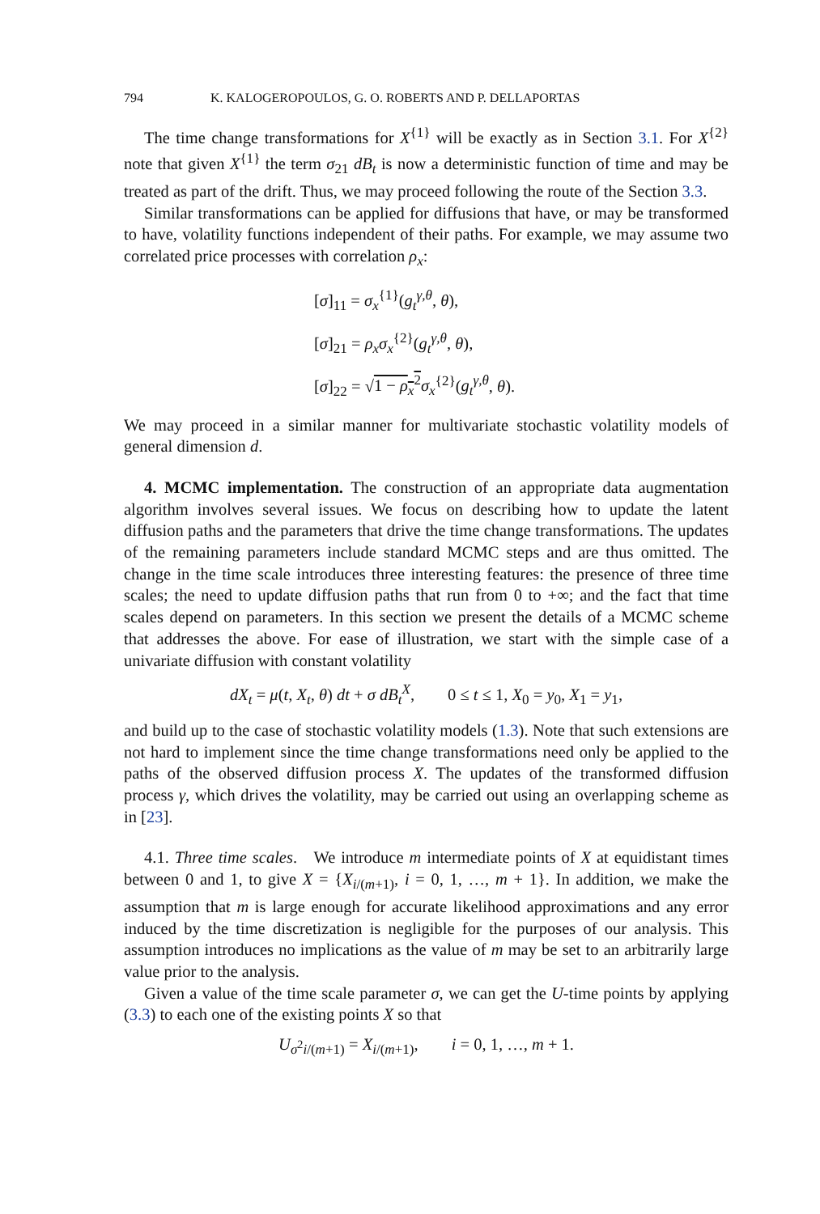794 K. KALOGEROPOULOS, G. O. ROBERTS AND P. DELLAPORTAS
The time change transformations for X<sup>{1}</sup> will be exactly as in Section 3.1. For X<sup>{2}</sup> note that given X<sup>{1}</sup> the term σ<sub>21</sub> dB<sub>t</sub> is now a deterministic function of time and may be treated as part of the drift. Thus, we may proceed following the route of the Section 3.3.
Similar transformations can be applied for diffusions that have, or may be transformed to have, volatility functions independent of their paths. For example, we may assume two correlated price processes with correlation ρ<sub>x</sub>:
[σ]<sub>11</sub> = σ<sub>x</sub><sup>{1}</sup>(g<sub>t</sub><sup>γ,θ</sup>, θ),
[σ]<sub>21</sub> = ρ<sub>x</sub>σ<sub>x</sub><sup>{2}</sup>(g<sub>t</sub><sup>γ,θ</sup>, θ),
[σ]<sub>22</sub> = √1 − ρ<sub>x</sub><sup>2</sup> σ<sub>x</sub><sup>{2}</sup>(g<sub>t</sub><sup>γ,θ</sup>, θ).
We may proceed in a similar manner for multivariate stochastic volatility models of general dimension d.
4. MCMC implementation. The construction of an appropriate data augmentation algorithm involves several issues. We focus on describing how to update the latent diffusion paths and the parameters that drive the time change transformations. The updates of the remaining parameters include standard MCMC steps and are thus omitted. The change in the time scale introduces three interesting features: the presence of three time scales; the need to update diffusion paths that run from 0 to +∞; and the fact that time scales depend on parameters. In this section we present the details of a MCMC scheme that addresses the above. For ease of illustration, we start with the simple case of a univariate diffusion with constant volatility
dX<sub>t</sub> = μ(t, X<sub>t</sub>, θ) dt + σ dB<sub>t</sub><sup>X</sup>, 0 ≤ t ≤ 1, X<sub>0</sub> = y<sub>0</sub>, X<sub>1</sub> = y<sub>1</sub>,
and build up to the case of stochastic volatility models (1.3). Note that such extensions are not hard to implement since the time change transformations need only be applied to the paths of the observed diffusion process X. The updates of the transformed diffusion process γ, which drives the volatility, may be carried out using an overlapping scheme as in [23].
4.1. Three time scales. We introduce m intermediate points of X at equidistant times between 0 and 1, to give X = {X<sub>i/(m+1)</sub>, i = 0, 1, …, m + 1}. In addition, we make the assumption that m is large enough for accurate likelihood approximations and any error induced by the time discretization is negligible for the purposes of our analysis. This assumption introduces no implications as the value of m may be set to an arbitrarily large value prior to the analysis.
Given a value of the time scale parameter σ, we can get the U-time points by applying (3.3) to each one of the existing points X so that
U<sub>σ<sup>2</sup>i/(m+1)</sub> = X<sub>i/(m+1)</sub>, i = 0, 1, …, m + 1.